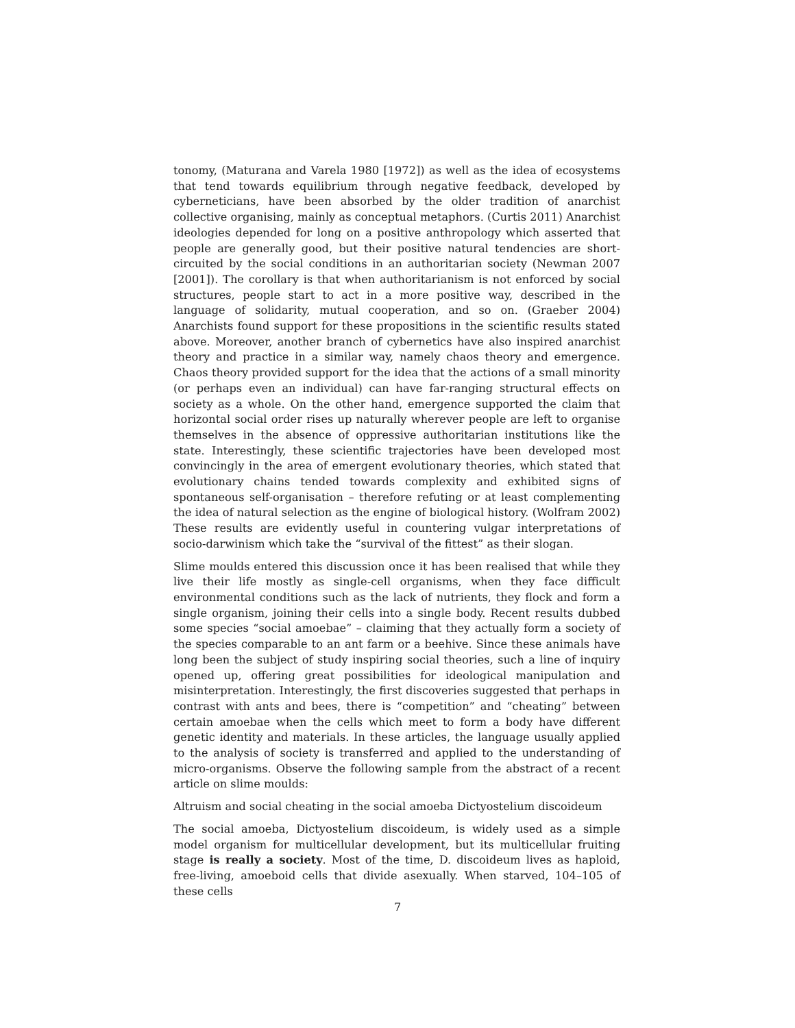tonomy, (Maturana and Varela 1980 [1972]) as well as the idea of ecosystems that tend towards equilibrium through negative feedback, developed by cyberneticians, have been absorbed by the older tradition of anarchist collective organising, mainly as conceptual metaphors. (Curtis 2011) Anarchist ideologies depended for long on a positive anthropology which asserted that people are generally good, but their positive natural tendencies are short-circuited by the social conditions in an authoritarian society (Newman 2007 [2001]). The corollary is that when authoritarianism is not enforced by social structures, people start to act in a more positive way, described in the language of solidarity, mutual cooperation, and so on. (Graeber 2004) Anarchists found support for these propositions in the scientific results stated above. Moreover, another branch of cybernetics have also inspired anarchist theory and practice in a similar way, namely chaos theory and emergence. Chaos theory provided support for the idea that the actions of a small minority (or perhaps even an individual) can have far-ranging structural effects on society as a whole. On the other hand, emergence supported the claim that horizontal social order rises up naturally wherever people are left to organise themselves in the absence of oppressive authoritarian institutions like the state. Interestingly, these scientific trajectories have been developed most convincingly in the area of emergent evolutionary theories, which stated that evolutionary chains tended towards complexity and exhibited signs of spontaneous self-organisation – therefore refuting or at least complementing the idea of natural selection as the engine of biological history. (Wolfram 2002) These results are evidently useful in countering vulgar interpretations of socio-darwinism which take the “survival of the fittest” as their slogan.
Slime moulds entered this discussion once it has been realised that while they live their life mostly as single-cell organisms, when they face difficult environmental conditions such as the lack of nutrients, they flock and form a single organism, joining their cells into a single body. Recent results dubbed some species “social amoebae” – claiming that they actually form a society of the species comparable to an ant farm or a beehive. Since these animals have long been the subject of study inspiring social theories, such a line of inquiry opened up, offering great possibilities for ideological manipulation and misinterpretation. Interestingly, the first discoveries suggested that perhaps in contrast with ants and bees, there is “competition” and “cheating” between certain amoebae when the cells which meet to form a body have different genetic identity and materials. In these articles, the language usually applied to the analysis of society is transferred and applied to the understanding of micro-organisms. Observe the following sample from the abstract of a recent article on slime moulds:
Altruism and social cheating in the social amoeba Dictyostelium discoideum
The social amoeba, Dictyostelium discoideum, is widely used as a simple model organism for multicellular development, but its multicellular fruiting stage is really a society. Most of the time, D. discoideum lives as haploid, free-living, amoeboid cells that divide asexually. When starved, 104–105 of these cells
7